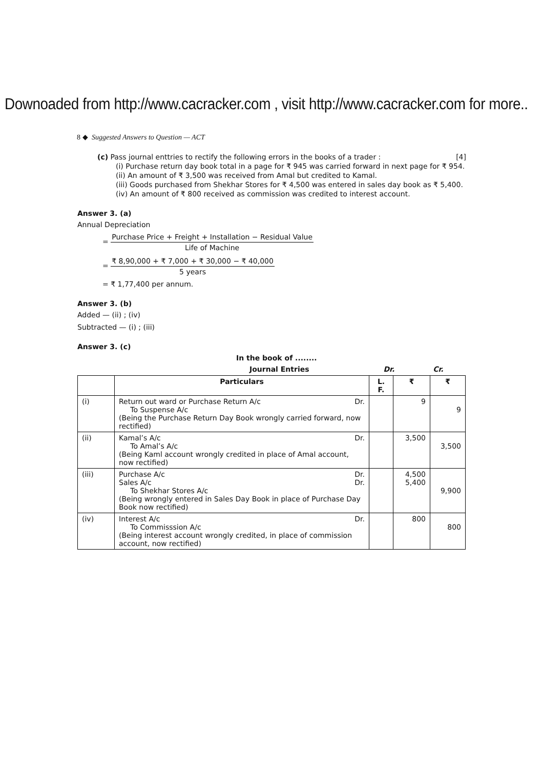Downoaded from http://www.cacracker.com , visit http://www.cacracker.com for more..
8 ◆ Suggested Answers to Question — ACT
(c) Pass journal enttries to rectify the following errors in the books of a trader : [4]
(i) Purchase return day book total in a page for ₹ 945 was carried forward in next page for ₹ 954.
(ii) An amount of ₹ 3,500 was received from Amal but credited to Kamal.
(iii) Goods purchased from Shekhar Stores for ₹ 4,500 was entered in sales day book as ₹ 5,400.
(iv) An amount of ₹ 800 received as commission was credited to interest account.
Answer 3. (a)
Annual Depreciation
= Purchase Price + Freight + Installation − Residual Value Life of Machine
= ₹ 8,90,000 + ₹ 7,000 + ₹ 30,000 − ₹ 40,000 5 years
= ₹ 1,77,400 per annum.
Answer 3. (b)
Added — (ii) ; (iv)
Subtracted — (i) ; (iii)
Answer 3. (c)
In the book of ........
Journal Entries Dr. Cr.
| | Particulars | L. F. | ₹ | ₹ |
| --- | --- | --- | --- | --- |
| (i) | Return out ward or Purchase Return A/c Dr. To Suspense A/c (Being the Purchase Return Day Book wrongly carried forward, now rectified) | | 9 | 9 |
| (ii) | Kamal’s A/c Dr. To Amal’s A/c (Being Kaml account wrongly credited in place of Amal account, now rectified) | | 3,500 | 3,500 |
| (iii) | Purchase A/c Dr. Sales A/c Dr. To Shekhar Stores A/c (Being wrongly entered in Sales Day Book in place of Purchase Day Book now rectified) | | 4,500 5,400 | 9,900 |
| (iv) | Interest A/c Dr. To Commisssion A/c (Being interest account wrongly credited, in place of commission account, now rectified) | | 800 | 800 |